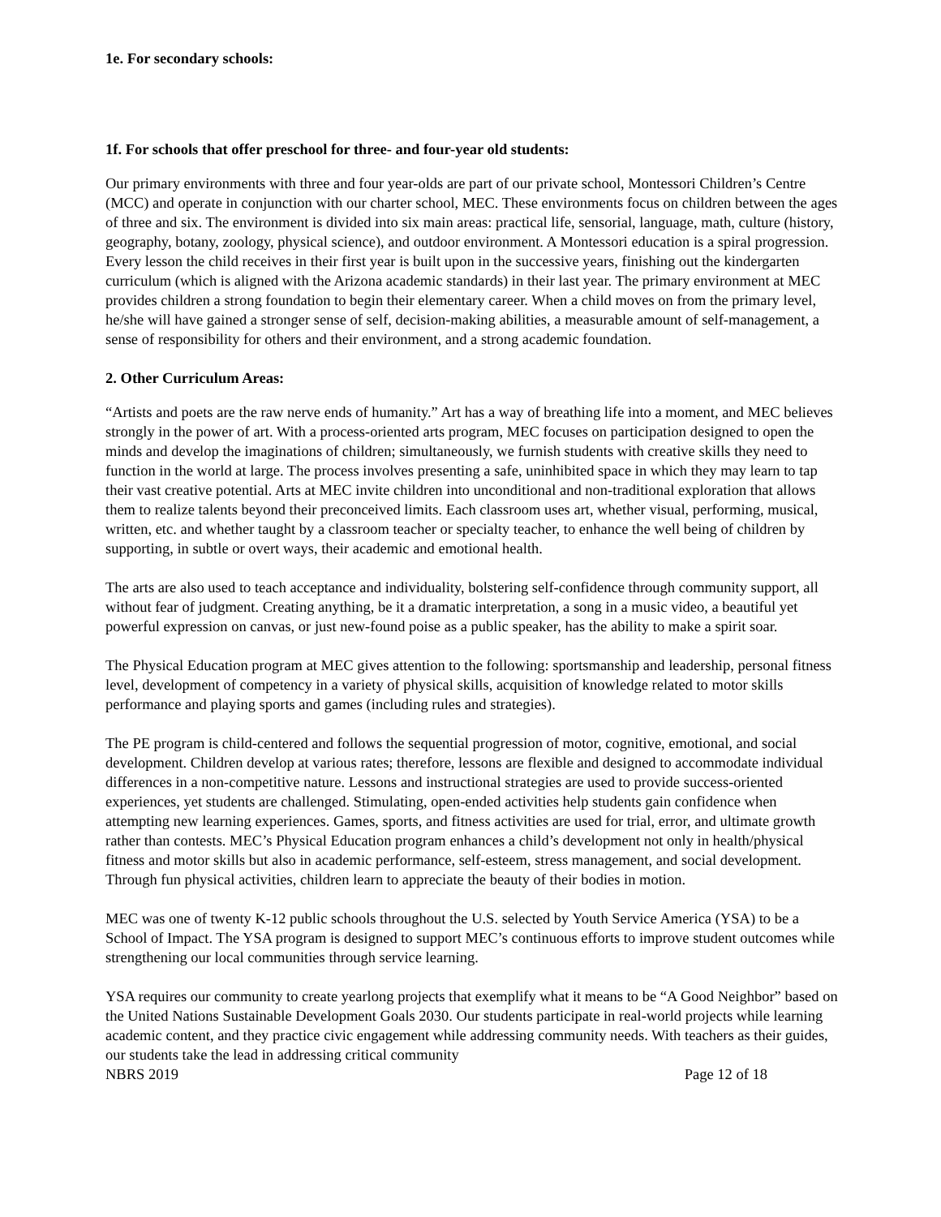1e. For secondary schools:
1f. For schools that offer preschool for three- and four-year old students:
Our primary environments with three and four year-olds are part of our private school, Montessori Children’s Centre (MCC) and operate in conjunction with our charter school, MEC. These environments focus on children between the ages of three and six. The environment is divided into six main areas: practical life, sensorial, language, math, culture (history, geography, botany, zoology, physical science), and outdoor environment. A Montessori education is a spiral progression. Every lesson the child receives in their first year is built upon in the successive years, finishing out the kindergarten curriculum (which is aligned with the Arizona academic standards) in their last year. The primary environment at MEC provides children a strong foundation to begin their elementary career. When a child moves on from the primary level, he/she will have gained a stronger sense of self, decision-making abilities, a measurable amount of self-management, a sense of responsibility for others and their environment, and a strong academic foundation.
2. Other Curriculum Areas:
“Artists and poets are the raw nerve ends of humanity.” Art has a way of breathing life into a moment, and MEC believes strongly in the power of art. With a process-oriented arts program, MEC focuses on participation designed to open the minds and develop the imaginations of children; simultaneously, we furnish students with creative skills they need to function in the world at large. The process involves presenting a safe, uninhibited space in which they may learn to tap their vast creative potential. Arts at MEC invite children into unconditional and non-traditional exploration that allows them to realize talents beyond their preconceived limits. Each classroom uses art, whether visual, performing, musical, written, etc. and whether taught by a classroom teacher or specialty teacher, to enhance the well being of children by supporting, in subtle or overt ways, their academic and emotional health.
The arts are also used to teach acceptance and individuality, bolstering self-confidence through community support, all without fear of judgment. Creating anything, be it a dramatic interpretation, a song in a music video, a beautiful yet powerful expression on canvas, or just new-found poise as a public speaker, has the ability to make a spirit soar.
The Physical Education program at MEC gives attention to the following: sportsmanship and leadership, personal fitness level, development of competency in a variety of physical skills, acquisition of knowledge related to motor skills performance and playing sports and games (including rules and strategies).
The PE program is child-centered and follows the sequential progression of motor, cognitive, emotional, and social development. Children develop at various rates; therefore, lessons are flexible and designed to accommodate individual differences in a non-competitive nature. Lessons and instructional strategies are used to provide success-oriented experiences, yet students are challenged. Stimulating, open-ended activities help students gain confidence when attempting new learning experiences. Games, sports, and fitness activities are used for trial, error, and ultimate growth rather than contests. MEC’s Physical Education program enhances a child’s development not only in health/physical fitness and motor skills but also in academic performance, self-esteem, stress management, and social development. Through fun physical activities, children learn to appreciate the beauty of their bodies in motion.
MEC was one of twenty K-12 public schools throughout the U.S. selected by Youth Service America (YSA) to be a School of Impact. The YSA program is designed to support MEC’s continuous efforts to improve student outcomes while strengthening our local communities through service learning.
YSA requires our community to create yearlong projects that exemplify what it means to be “A Good Neighbor” based on the United Nations Sustainable Development Goals 2030. Our students participate in real-world projects while learning academic content, and they practice civic engagement while addressing community needs. With teachers as their guides, our students take the lead in addressing critical community
NBRS 2019 Page 12 of 18